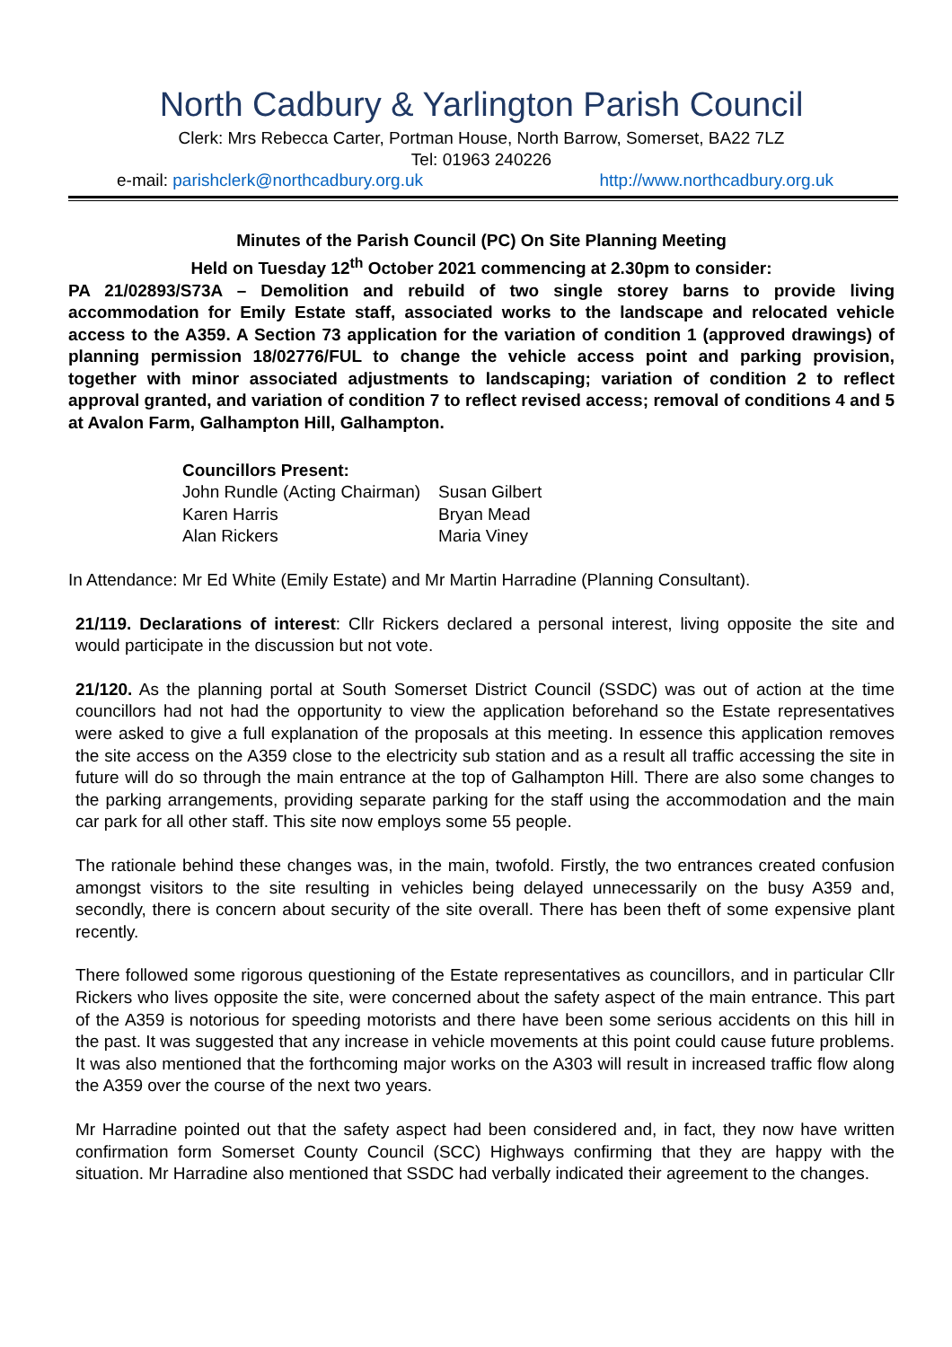North Cadbury & Yarlington Parish Council
Clerk: Mrs Rebecca Carter, Portman House, North Barrow, Somerset, BA22 7LZ
Tel: 01963 240226
e-mail: parishclerk@northcadbury.org.uk http://www.northcadbury.org.uk
Minutes of the Parish Council (PC) On Site Planning Meeting
Held on Tuesday 12<sup>th</sup> October 2021 commencing at 2.30pm to consider:
PA 21/02893/S73A – Demolition and rebuild of two single storey barns to provide living accommodation for Emily Estate staff, associated works to the landscape and relocated vehicle access to the A359. A Section 73 application for the variation of condition 1 (approved drawings) of planning permission 18/02776/FUL to change the vehicle access point and parking provision, together with minor associated adjustments to landscaping; variation of condition 2 to reflect approval granted, and variation of condition 7 to reflect revised access; removal of conditions 4 and 5 at Avalon Farm, Galhampton Hill, Galhampton.
Councillors Present:
| John Rundle (Acting Chairman) | Susan Gilbert |
| Karen Harris | Bryan Mead |
| Alan Rickers | Maria Viney |
In Attendance: Mr Ed White (Emily Estate) and Mr Martin Harradine (Planning Consultant).
21/119. Declarations of interest: Cllr Rickers declared a personal interest, living opposite the site and would participate in the discussion but not vote.
21/120. As the planning portal at South Somerset District Council (SSDC) was out of action at the time councillors had not had the opportunity to view the application beforehand so the Estate representatives were asked to give a full explanation of the proposals at this meeting. In essence this application removes the site access on the A359 close to the electricity sub station and as a result all traffic accessing the site in future will do so through the main entrance at the top of Galhampton Hill. There are also some changes to the parking arrangements, providing separate parking for the staff using the accommodation and the main car park for all other staff. This site now employs some 55 people.
The rationale behind these changes was, in the main, twofold. Firstly, the two entrances created confusion amongst visitors to the site resulting in vehicles being delayed unnecessarily on the busy A359 and, secondly, there is concern about security of the site overall. There has been theft of some expensive plant recently.
There followed some rigorous questioning of the Estate representatives as councillors, and in particular Cllr Rickers who lives opposite the site, were concerned about the safety aspect of the main entrance. This part of the A359 is notorious for speeding motorists and there have been some serious accidents on this hill in the past. It was suggested that any increase in vehicle movements at this point could cause future problems. It was also mentioned that the forthcoming major works on the A303 will result in increased traffic flow along the A359 over the course of the next two years.
Mr Harradine pointed out that the safety aspect had been considered and, in fact, they now have written confirmation form Somerset County Council (SCC) Highways confirming that they are happy with the situation. Mr Harradine also mentioned that SSDC had verbally indicated their agreement to the changes.